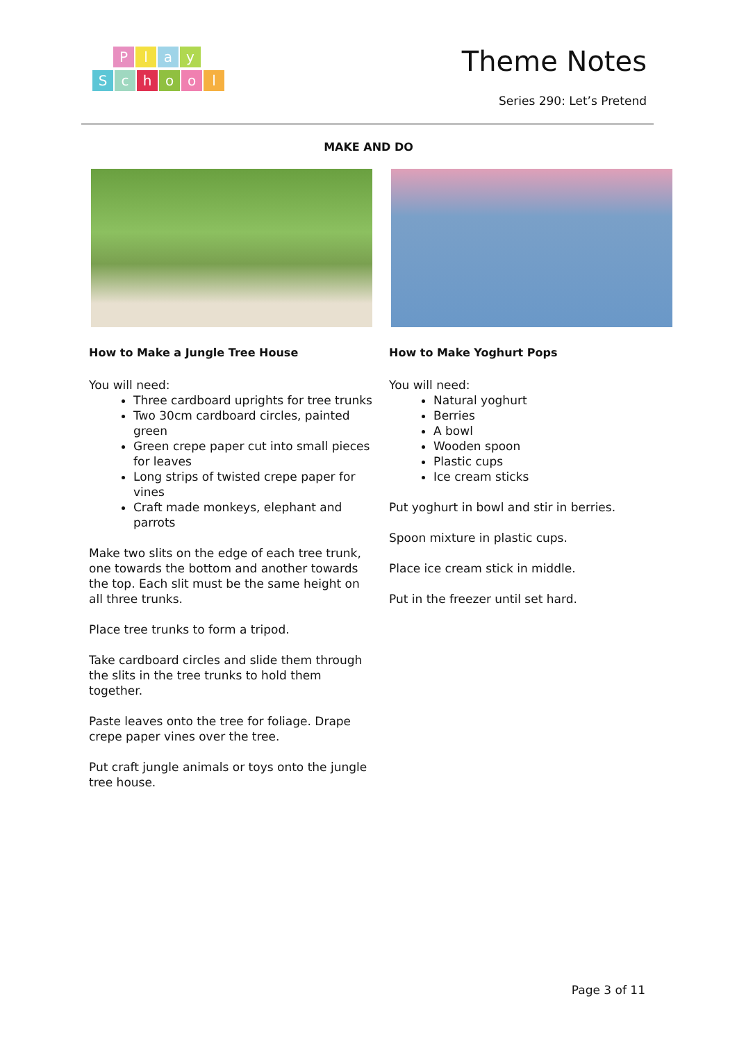Play
School
Theme Notes
Series 290: Let’s Pretend
MAKE AND DO
How to Make a Jungle Tree House
You will need:
Three cardboard uprights for tree trunks
Two 30cm cardboard circles, painted green
Green crepe paper cut into small pieces for leaves
Long strips of twisted crepe paper for vines
Craft made monkeys, elephant and parrots
Make two slits on the edge of each tree trunk, one towards the bottom and another towards the top. Each slit must be the same height on all three trunks.
Place tree trunks to form a tripod.
Take cardboard circles and slide them through the slits in the tree trunks to hold them together.
Paste leaves onto the tree for foliage. Drape crepe paper vines over the tree.
Put craft jungle animals or toys onto the jungle tree house.
How to Make Yoghurt Pops
You will need:
Natural yoghurt
Berries
A bowl
Wooden spoon
Plastic cups
Ice cream sticks
Put yoghurt in bowl and stir in berries.
Spoon mixture in plastic cups.
Place ice cream stick in middle.
Put in the freezer until set hard.
Page 3 of 11